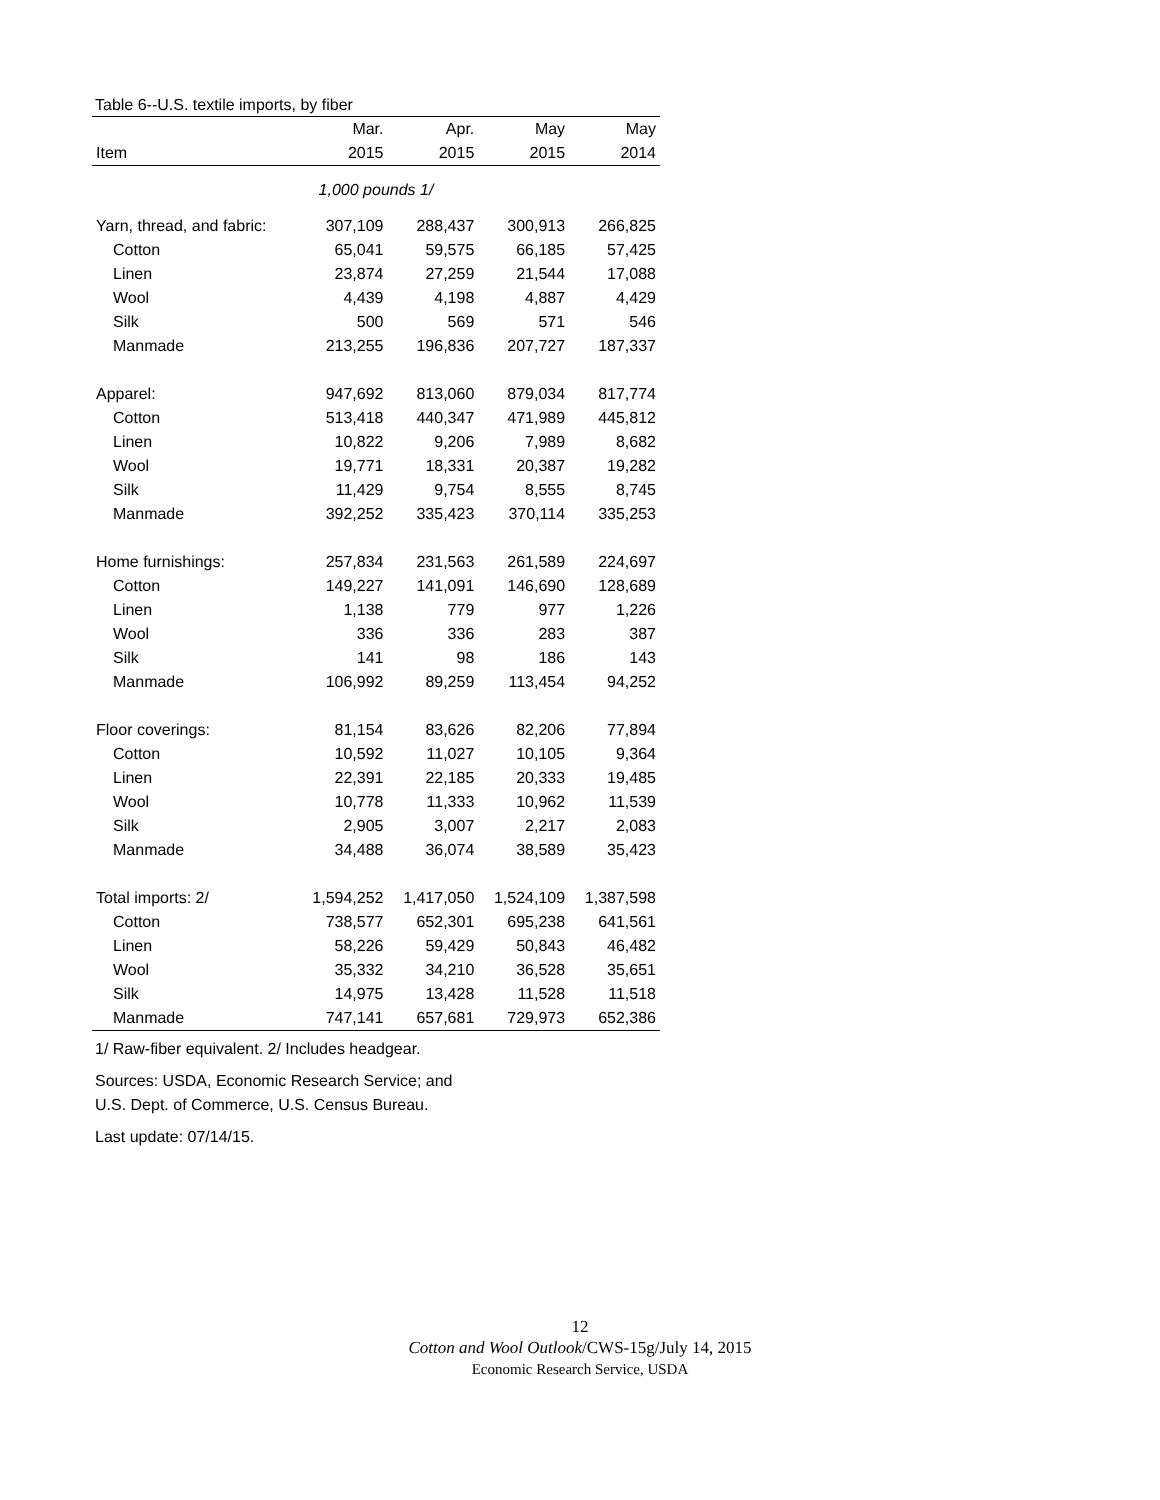Table 6--U.S. textile imports, by fiber
| | Mar. | Apr. | May | May |
| --- | --- | --- | --- | --- |
| Item | 2015 | 2015 | 2015 | 2014 |
| 1,000 pounds 1/ | | | | |
| Yarn, thread, and fabric: | 307,109 | 288,437 | 300,913 | 266,825 |
| Cotton | 65,041 | 59,575 | 66,185 | 57,425 |
| Linen | 23,874 | 27,259 | 21,544 | 17,088 |
| Wool | 4,439 | 4,198 | 4,887 | 4,429 |
| Silk | 500 | 569 | 571 | 546 |
| Manmade | 213,255 | 196,836 | 207,727 | 187,337 |
| Apparel: | 947,692 | 813,060 | 879,034 | 817,774 |
| Cotton | 513,418 | 440,347 | 471,989 | 445,812 |
| Linen | 10,822 | 9,206 | 7,989 | 8,682 |
| Wool | 19,771 | 18,331 | 20,387 | 19,282 |
| Silk | 11,429 | 9,754 | 8,555 | 8,745 |
| Manmade | 392,252 | 335,423 | 370,114 | 335,253 |
| Home furnishings: | 257,834 | 231,563 | 261,589 | 224,697 |
| Cotton | 149,227 | 141,091 | 146,690 | 128,689 |
| Linen | 1,138 | 779 | 977 | 1,226 |
| Wool | 336 | 336 | 283 | 387 |
| Silk | 141 | 98 | 186 | 143 |
| Manmade | 106,992 | 89,259 | 113,454 | 94,252 |
| Floor coverings: | 81,154 | 83,626 | 82,206 | 77,894 |
| Cotton | 10,592 | 11,027 | 10,105 | 9,364 |
| Linen | 22,391 | 22,185 | 20,333 | 19,485 |
| Wool | 10,778 | 11,333 | 10,962 | 11,539 |
| Silk | 2,905 | 3,007 | 2,217 | 2,083 |
| Manmade | 34,488 | 36,074 | 38,589 | 35,423 |
| Total imports: 2/ | 1,594,252 | 1,417,050 | 1,524,109 | 1,387,598 |
| Cotton | 738,577 | 652,301 | 695,238 | 641,561 |
| Linen | 58,226 | 59,429 | 50,843 | 46,482 |
| Wool | 35,332 | 34,210 | 36,528 | 35,651 |
| Silk | 14,975 | 13,428 | 11,528 | 11,518 |
| Manmade | 747,141 | 657,681 | 729,973 | 652,386 |
1/ Raw-fiber equivalent. 2/ Includes headgear.
Sources: USDA, Economic Research Service; and
U.S. Dept. of Commerce, U.S. Census Bureau.
Last update: 07/14/15.
12
Cotton and Wool Outlook/CWS-15g/July 14, 2015
Economic Research Service, USDA